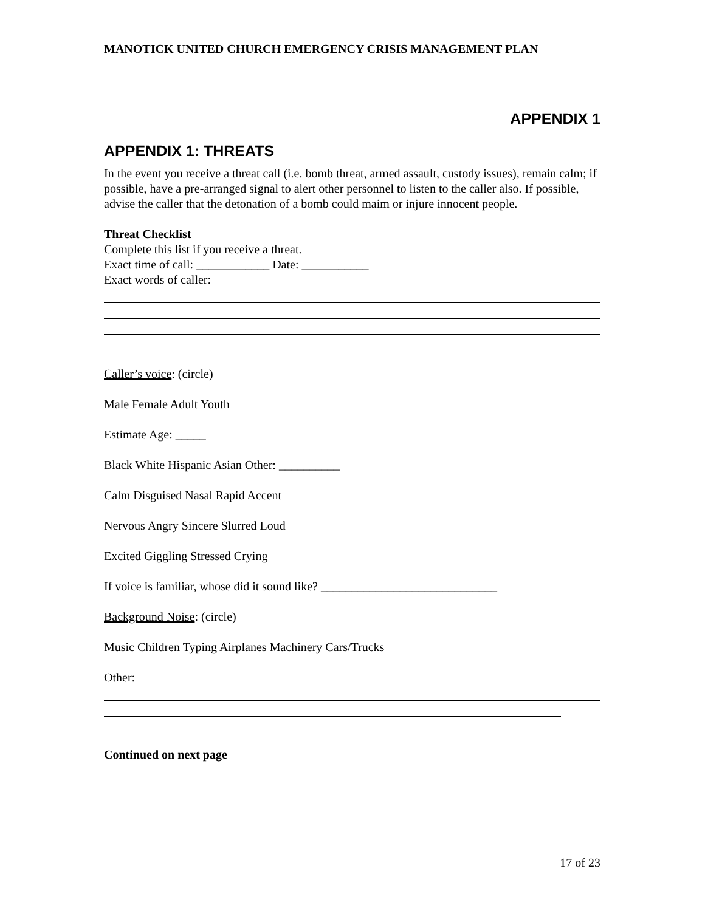MANOTICK UNITED CHURCH EMERGENCY CRISIS MANAGEMENT PLAN
APPENDIX 1
APPENDIX 1: THREATS
In the event you receive a threat call (i.e. bomb threat, armed assault, custody issues), remain calm; if possible, have a pre-arranged signal to alert other personnel to listen to the caller also. If possible, advise the caller that the detonation of a bomb could maim or injure innocent people.
Threat Checklist
Complete this list if you receive a threat.
Exact time of call: ____________ Date: ___________
Exact words of caller:
Caller’s voice: (circle)
Male Female Adult Youth
Estimate Age: _____
Black White Hispanic Asian Other: __________
Calm Disguised Nasal Rapid Accent
Nervous Angry Sincere Slurred Loud
Excited Giggling Stressed Crying
If voice is familiar, whose did it sound like? _____________________________
Background Noise: (circle)
Music Children Typing Airplanes Machinery Cars/Trucks
Other:
Continued on next page
17 of 23